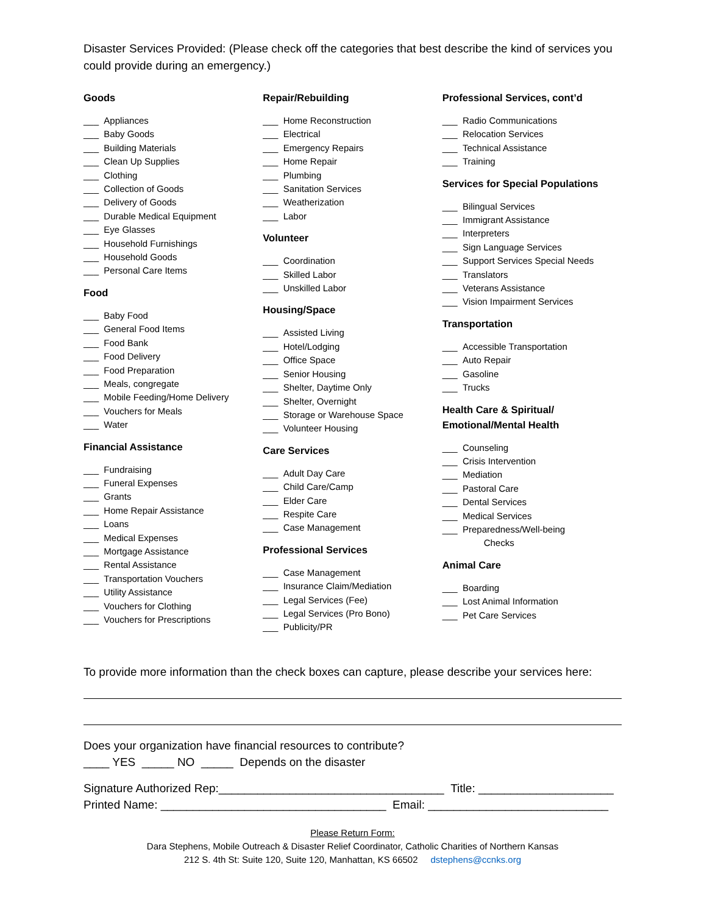Disaster Services Provided: (Please check off the categories that best describe the kind of services you could provide during an emergency.)
Goods
___ Appliances
___ Baby Goods
___ Building Materials
___ Clean Up Supplies
___ Clothing
___ Collection of Goods
___ Delivery of Goods
___ Durable Medical Equipment
___ Eye Glasses
___ Household Furnishings
___ Household Goods
___ Personal Care Items
Food
___ Baby Food
___ General Food Items
___ Food Bank
___ Food Delivery
___ Food Preparation
___ Meals, congregate
___ Mobile Feeding/Home Delivery
___ Vouchers for Meals
___ Water
Financial Assistance
___ Fundraising
___ Funeral Expenses
___ Grants
___ Home Repair Assistance
___ Loans
___ Medical Expenses
___ Mortgage Assistance
___ Rental Assistance
___ Transportation Vouchers
___ Utility Assistance
___ Vouchers for Clothing
___ Vouchers for Prescriptions
Repair/Rebuilding
___ Home Reconstruction
___ Electrical
___ Emergency Repairs
___ Home Repair
___ Plumbing
___ Sanitation Services
___ Weatherization
___ Labor
Volunteer
___ Coordination
___ Skilled Labor
___ Unskilled Labor
Housing/Space
___ Assisted Living
___ Hotel/Lodging
___ Office Space
___ Senior Housing
___ Shelter, Daytime Only
___ Shelter, Overnight
___ Storage or Warehouse Space
___ Volunteer Housing
Care Services
___ Adult Day Care
___ Child Care/Camp
___ Elder Care
___ Respite Care
___ Case Management
Professional Services
___ Case Management
___ Insurance Claim/Mediation
___ Legal Services (Fee)
___ Legal Services (Pro Bono)
___ Publicity/PR
Professional Services, cont’d
___ Radio Communications
___ Relocation Services
___ Technical Assistance
___ Training
Services for Special Populations
___ Bilingual Services
___ Immigrant Assistance
___ Interpreters
___ Sign Language Services
___ Support Services Special Needs
___ Translators
___ Veterans Assistance
___ Vision Impairment Services
Transportation
___ Accessible Transportation
___ Auto Repair
___ Gasoline
___ Trucks
Health Care & Spiritual/
Emotional/Mental Health
___ Counseling
___ Crisis Intervention
___ Mediation
___ Pastoral Care
___ Dental Services
___ Medical Services
___ Preparedness/Well-being
Checks
Animal Care
___ Boarding
___ Lost Animal Information
___ Pet Care Services
To provide more information than the check boxes can capture, please describe your services here:
Does your organization have financial resources to contribute?
____ YES _____ NO _____ Depends on the disaster
Signature Authorized Rep:___________________________________ Title: _____________________
Printed Name: ___________________________________ Email: ____________________________
Please Return Form:
Dara Stephens, Mobile Outreach & Disaster Relief Coordinator, Catholic Charities of Northern Kansas
212 S. 4th St: Suite 120, Suite 120, Manhattan, KS 66502 dstephens@ccnks.org